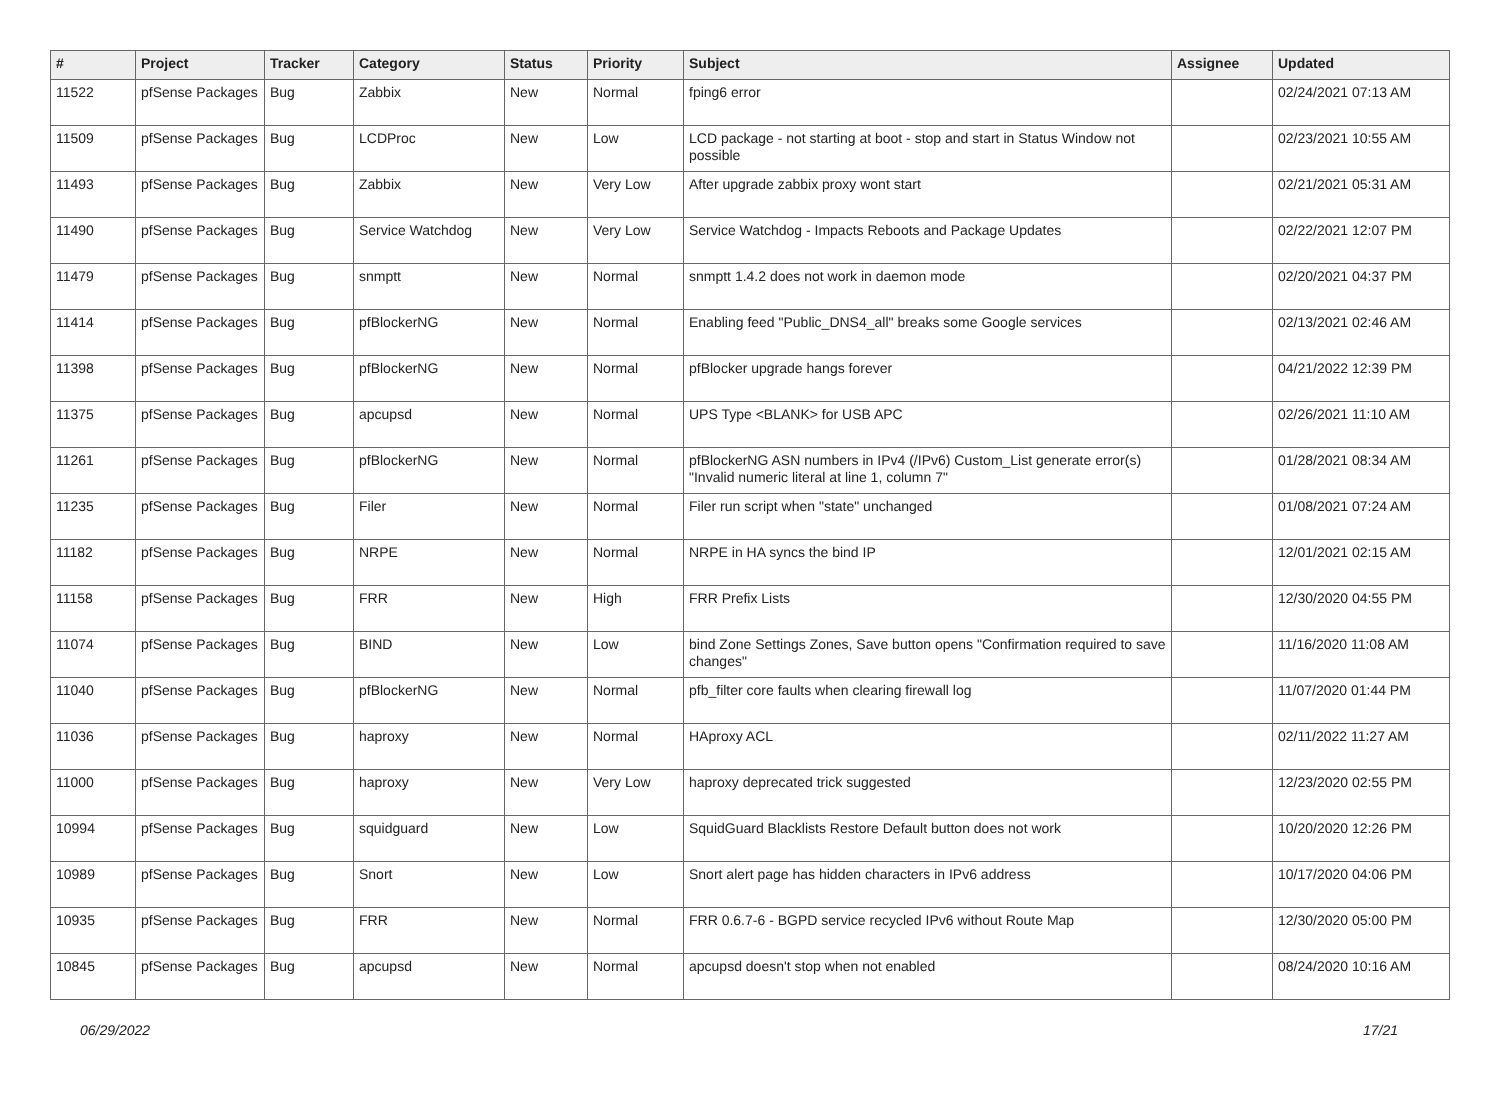| # | Project | Tracker | Category | Status | Priority | Subject | Assignee | Updated |
| --- | --- | --- | --- | --- | --- | --- | --- | --- |
| 11522 | pfSense Packages | Bug | Zabbix | New | Normal | fping6 error | | 02/24/2021 07:13 AM |
| 11509 | pfSense Packages | Bug | LCDProc | New | Low | LCD package - not starting at boot - stop and start in Status Window not possible | | 02/23/2021 10:55 AM |
| 11493 | pfSense Packages | Bug | Zabbix | New | Very Low | After upgrade zabbix proxy wont start | | 02/21/2021 05:31 AM |
| 11490 | pfSense Packages | Bug | Service Watchdog | New | Very Low | Service Watchdog - Impacts Reboots and Package Updates | | 02/22/2021 12:07 PM |
| 11479 | pfSense Packages | Bug | snmptt | New | Normal | snmptt 1.4.2 does not work in daemon mode | | 02/20/2021 04:37 PM |
| 11414 | pfSense Packages | Bug | pfBlockerNG | New | Normal | Enabling feed "Public_DNS4_all" breaks some Google services | | 02/13/2021 02:46 AM |
| 11398 | pfSense Packages | Bug | pfBlockerNG | New | Normal | pfBlocker upgrade hangs forever | | 04/21/2022 12:39 PM |
| 11375 | pfSense Packages | Bug | apcupsd | New | Normal | UPS Type <BLANK> for USB APC | | 02/26/2021 11:10 AM |
| 11261 | pfSense Packages | Bug | pfBlockerNG | New | Normal | pfBlockerNG ASN numbers in IPv4 (/IPv6) Custom_List generate error(s) "Invalid numeric literal at line 1, column 7" | | 01/28/2021 08:34 AM |
| 11235 | pfSense Packages | Bug | Filer | New | Normal | Filer run script when "state" unchanged | | 01/08/2021 07:24 AM |
| 11182 | pfSense Packages | Bug | NRPE | New | Normal | NRPE in HA syncs the bind IP | | 12/01/2021 02:15 AM |
| 11158 | pfSense Packages | Bug | FRR | New | High | FRR Prefix Lists | | 12/30/2020 04:55 PM |
| 11074 | pfSense Packages | Bug | BIND | New | Low | bind Zone Settings Zones, Save button opens "Confirmation required to save changes" | | 11/16/2020 11:08 AM |
| 11040 | pfSense Packages | Bug | pfBlockerNG | New | Normal | pfb_filter core faults when clearing firewall log | | 11/07/2020 01:44 PM |
| 11036 | pfSense Packages | Bug | haproxy | New | Normal | HAproxy ACL | | 02/11/2022 11:27 AM |
| 11000 | pfSense Packages | Bug | haproxy | New | Very Low | haproxy deprecated trick suggested | | 12/23/2020 02:55 PM |
| 10994 | pfSense Packages | Bug | squidguard | New | Low | SquidGuard Blacklists Restore Default button does not work | | 10/20/2020 12:26 PM |
| 10989 | pfSense Packages | Bug | Snort | New | Low | Snort alert page has hidden characters in IPv6 address | | 10/17/2020 04:06 PM |
| 10935 | pfSense Packages | Bug | FRR | New | Normal | FRR 0.6.7-6 - BGPD service recycled IPv6 without Route Map | | 12/30/2020 05:00 PM |
| 10845 | pfSense Packages | Bug | apcupsd | New | Normal | apcupsd doesn't stop when not enabled | | 08/24/2020 10:16 AM |
06/29/2022 17/21